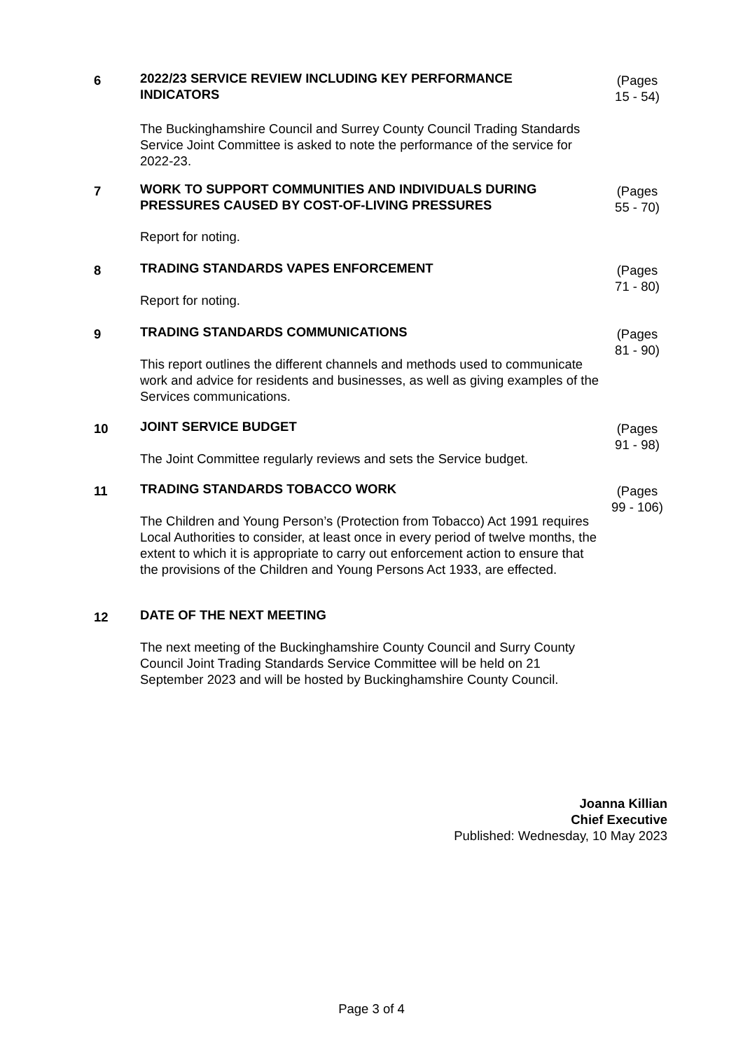6
2022/23 SERVICE REVIEW INCLUDING KEY PERFORMANCE INDICATORS
(Pages 15 - 54)
The Buckinghamshire Council and Surrey County Council Trading Standards Service Joint Committee is asked to note the performance of the service for 2022-23.
7
WORK TO SUPPORT COMMUNITIES AND INDIVIDUALS DURING PRESSURES CAUSED BY COST-OF-LIVING PRESSURES
(Pages 55 - 70)
Report for noting.
8
TRADING STANDARDS VAPES ENFORCEMENT
(Pages 71 - 80)
Report for noting.
9
TRADING STANDARDS COMMUNICATIONS
(Pages 81 - 90)
This report outlines the different channels and methods used to communicate work and advice for residents and businesses, as well as giving examples of the Services communications.
10
JOINT SERVICE BUDGET
(Pages 91 - 98)
The Joint Committee regularly reviews and sets the Service budget.
11
TRADING STANDARDS TOBACCO WORK
(Pages 99 - 106)
The Children and Young Person’s (Protection from Tobacco) Act 1991 requires Local Authorities to consider, at least once in every period of twelve months, the extent to which it is appropriate to carry out enforcement action to ensure that the provisions of the Children and Young Persons Act 1933, are effected.
12
DATE OF THE NEXT MEETING
The next meeting of the Buckinghamshire County Council and Surry County Council Joint Trading Standards Service Committee will be held on 21 September 2023 and will be hosted by Buckinghamshire County Council.
Joanna Killian
Chief Executive
Published: Wednesday, 10 May 2023
Page 3 of 4